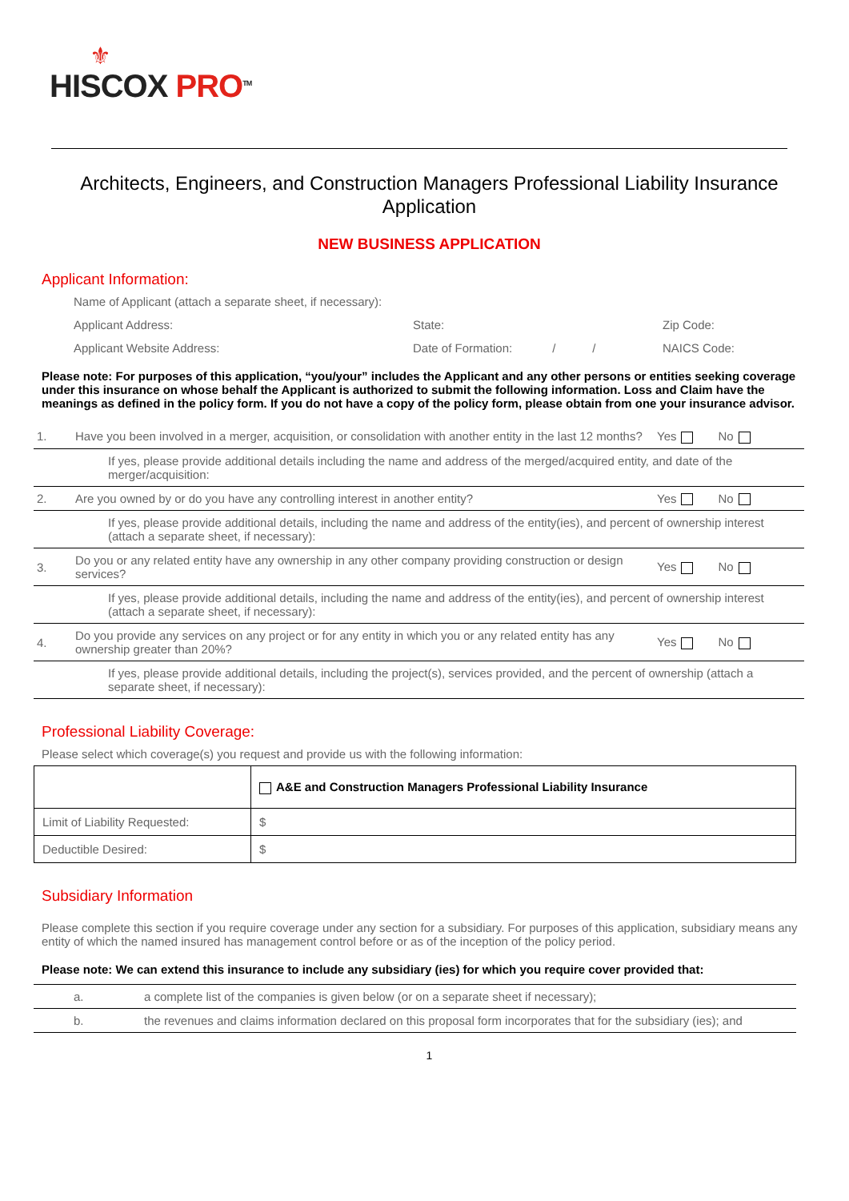⚜
HISCOX PRO<sup>TM</sup>
Architects, Engineers, and Construction Managers Professional Liability Insurance Application
NEW BUSINESS APPLICATION
Applicant Information:
Name of Applicant (attach a separate sheet, if necessary):
Applicant Address: State: Zip Code:
Applicant Website Address: Date of Formation: / /
NAICS Code:
Please note: For purposes of this application, “you/your” includes the Applicant and any other persons or entities seeking coverage under this insurance on whose behalf the Applicant is authorized to submit the following information. Loss and Claim have the meanings as defined in the policy form. If you do not have a copy of the policy form, please obtain from one your insurance advisor.
| 1. | Have you been involved in a merger, acquisition, or consolidation with another entity in the last 12 months? | Yes No |
| | If yes, please provide additional details including the name and address of the merged/acquired entity, and date of the merger/acquisition: | |
| 2. | Are you owned by or do you have any controlling interest in another entity? | Yes No |
| | If yes, please provide additional details, including the name and address of the entity(ies), and percent of ownership interest (attach a separate sheet, if necessary): | |
| 3. | Do you or any related entity have any ownership in any other company providing construction or design services? | Yes No |
| | If yes, please provide additional details, including the name and address of the entity(ies), and percent of ownership interest (attach a separate sheet, if necessary): | |
| 4. | Do you provide any services on any project or for any entity in which you or any related entity has any ownership greater than 20%? | Yes No |
| | If yes, please provide additional details, including the project(s), services provided, and the percent of ownership (attach a separate sheet, if necessary): | |
Professional Liability Coverage:
Please select which coverage(s) you request and provide us with the following information:
| | A&E and Construction Managers Professional Liability Insurance |
| Limit of Liability Requested: | $ |
| Deductible Desired: | $ |
Subsidiary Information
Please complete this section if you require coverage under any section for a subsidiary. For purposes of this application, subsidiary means any entity of which the named insured has management control before or as of the inception of the policy period.
Please note: We can extend this insurance to include any subsidiary (ies) for which you require cover provided that:
| a. | a complete list of the companies is given below (or on a separate sheet if necessary); |
| b. | the revenues and claims information declared on this proposal form incorporates that for the subsidiary (ies); and |
1